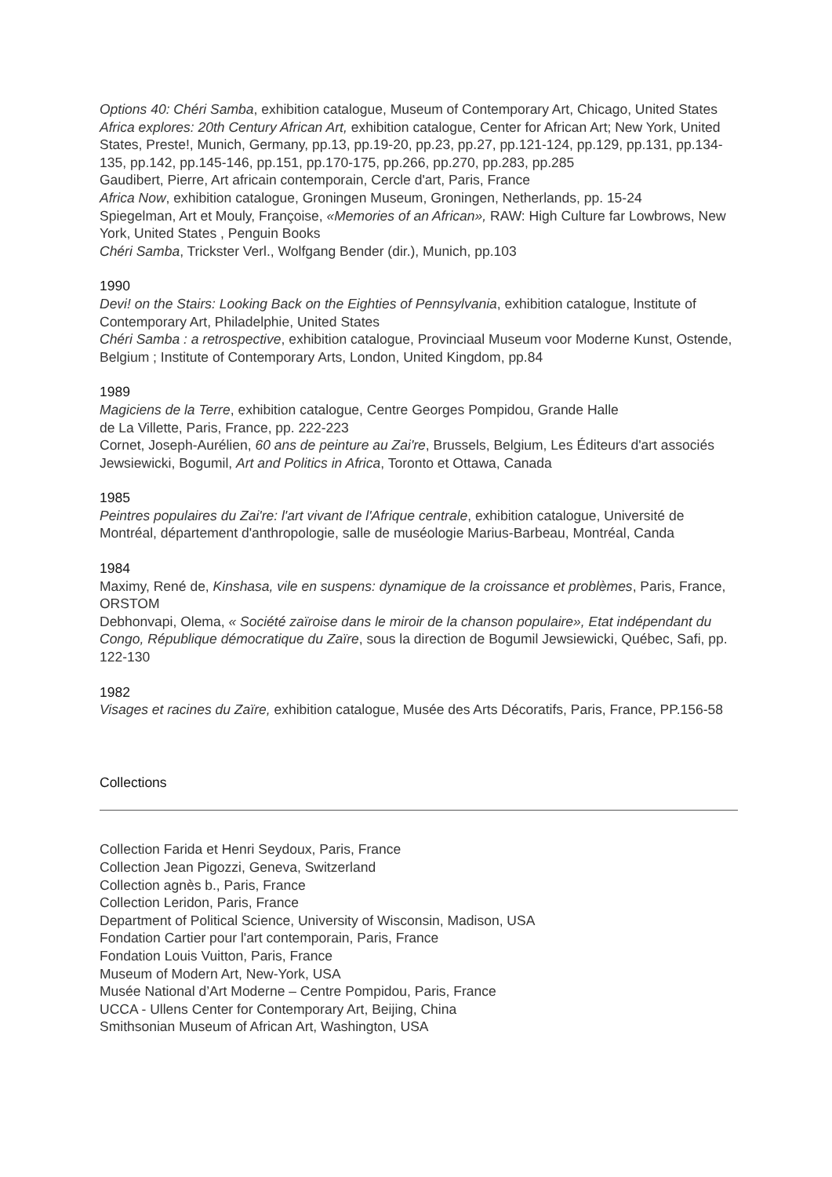Options 40: Chéri Samba, exhibition catalogue, Museum of Contemporary Art, Chicago, United States
Africa explores: 20th Century African Art, exhibition catalogue, Center for African Art; New York, United States, Preste!, Munich, Germany, pp.13, pp.19-20, pp.23, pp.27, pp.121-124, pp.129, pp.131, pp.134-135, pp.142, pp.145-146, pp.151, pp.170-175, pp.266, pp.270, pp.283, pp.285
Gaudibert, Pierre, Art africain contemporain, Cercle d'art, Paris, France
Africa Now, exhibition catalogue, Groningen Museum, Groningen, Netherlands, pp. 15-24
Spiegelman, Art et Mouly, Françoise, «Memories of an African», RAW: High Culture far Lowbrows, New York, United States , Penguin Books
Chéri Samba, Trickster Verl., Wolfgang Bender (dir.), Munich, pp.103
1990
Devi! on the Stairs: Looking Back on the Eighties of Pennsylvania, exhibition catalogue, lnstitute of Contemporary Art, Philadelphie, United States
Chéri Samba : a retrospective, exhibition catalogue, Provinciaal Museum voor Moderne Kunst, Ostende, Belgium ; Institute of Contemporary Arts, London, United Kingdom, pp.84
1989
Magiciens de la Terre, exhibition catalogue, Centre Georges Pompidou, Grande Halle
de La Villette, Paris, France, pp. 222-223
Cornet, Joseph-Aurélien, 60 ans de peinture au Zai're, Brussels, Belgium, Les Éditeurs d'art associés
Jewsiewicki, Bogumil, Art and Politics in Africa, Toronto et Ottawa, Canada
1985
Peintres populaires du Zai're: l'art vivant de l'Afrique centrale, exhibition catalogue, Université de Montréal, département d'anthropologie, salle de muséologie Marius-Barbeau, Montréal, Canda
1984
Maximy, René de, Kinshasa, vile en suspens: dynamique de la croissance et problèmes, Paris, France, ORSTOM
Debhonvapi, Olema, « Société zaïroise dans le miroir de la chanson populaire», Etat indépendant du Congo, République démocratique du Zaïre, sous la direction de Bogumil Jewsiewicki, Québec, Safi, pp. 122-130
1982
Visages et racines du Zaïre, exhibition catalogue, Musée des Arts Décoratifs, Paris, France, PP.156-58
Collections
Collection Farida et Henri Seydoux, Paris, France
Collection Jean Pigozzi, Geneva, Switzerland
Collection agnès b., Paris, France
Collection Leridon, Paris, France
Department of Political Science, University of Wisconsin, Madison, USA
Fondation Cartier pour l'art contemporain, Paris, France
Fondation Louis Vuitton, Paris, France
Museum of Modern Art, New-York, USA
Musée National d’Art Moderne – Centre Pompidou, Paris, France
UCCA - Ullens Center for Contemporary Art, Beijing, China
Smithsonian Museum of African Art, Washington, USA